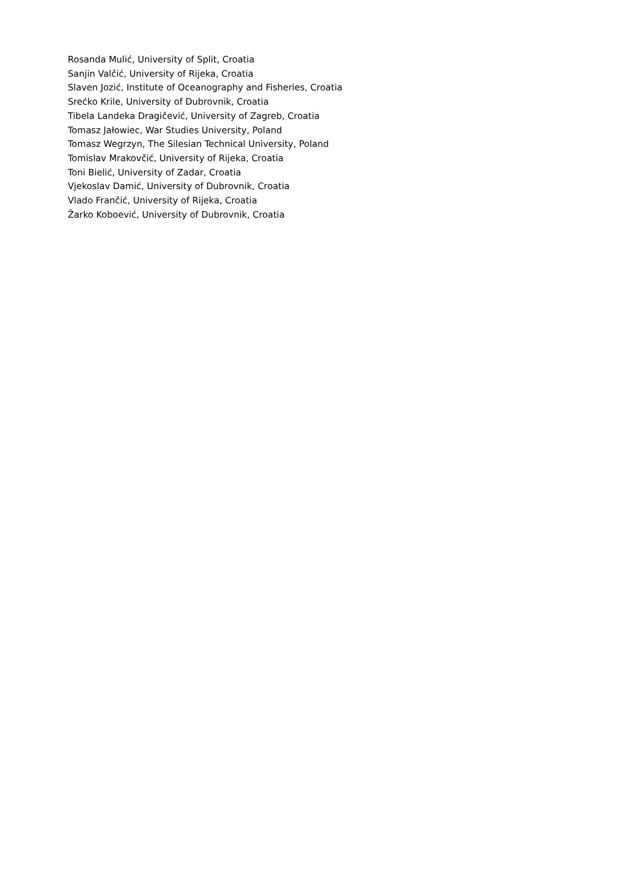Rosanda Mulić, University of Split, Croatia
Sanjin Valčić, University of Rijeka, Croatia
Slaven Jozić, Institute of Oceanography and Fisheries, Croatia
Srećko Krile, University of Dubrovnik, Croatia
Tibela Landeka Dragičević, University of Zagreb, Croatia
Tomasz Jałowiec, War Studies University, Poland
Tomasz Wegrzyn, The Silesian Technical University, Poland
Tomislav Mrakovčić, University of Rijeka, Croatia
Toni Bielić, University of Zadar, Croatia
Vjekoslav Damić, University of Dubrovnik, Croatia
Vlado Frančić, University of Rijeka, Croatia
Žarko Koboević, University of Dubrovnik, Croatia